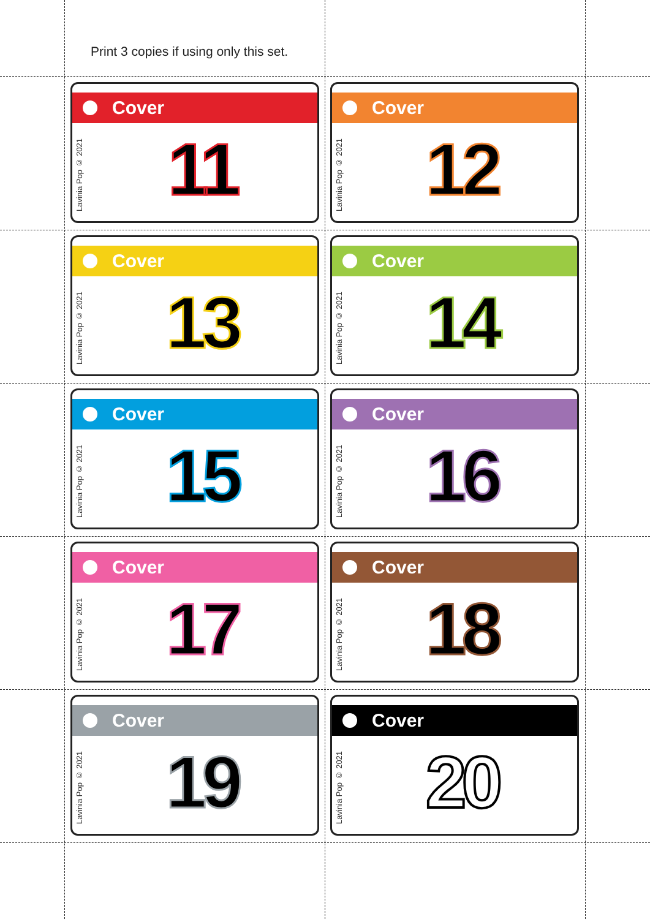Print 3 copies if using only this set.
Cover
Lavinia Pop © 2021
11
Cover
Lavinia Pop © 2021
12
Cover
Lavinia Pop © 2021
13
Cover
Lavinia Pop © 2021
14
Cover
Lavinia Pop © 2021
15
Cover
Lavinia Pop © 2021
16
Cover
Lavinia Pop © 2021
17
Cover
Lavinia Pop © 2021
18
Cover
Lavinia Pop © 2021
19
Cover
Lavinia Pop © 2021
20